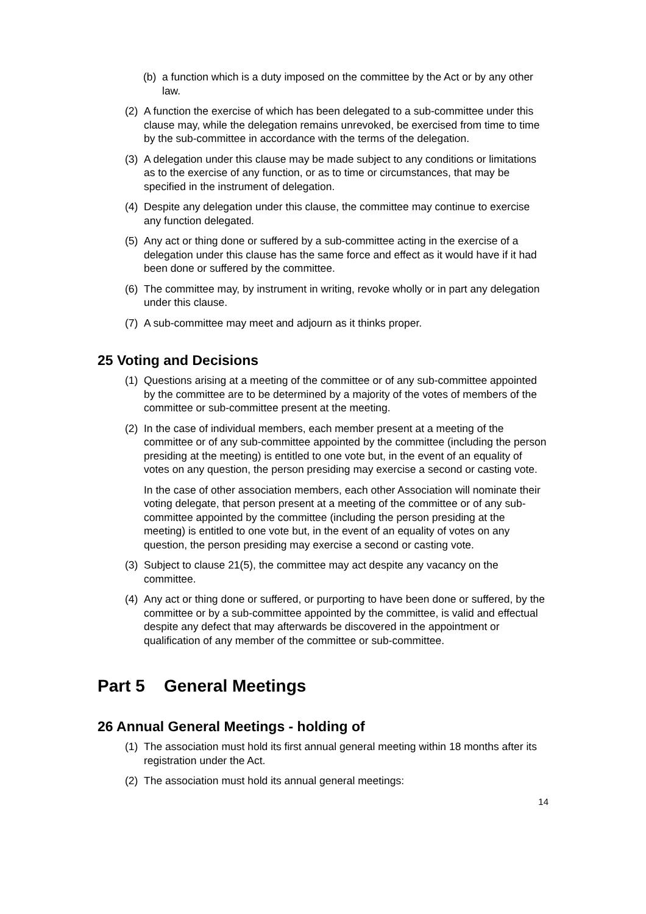(b) a function which is a duty imposed on the committee by the Act or by any other law.
(2) A function the exercise of which has been delegated to a sub-committee under this clause may, while the delegation remains unrevoked, be exercised from time to time by the sub-committee in accordance with the terms of the delegation.
(3) A delegation under this clause may be made subject to any conditions or limitations as to the exercise of any function, or as to time or circumstances, that may be specified in the instrument of delegation.
(4) Despite any delegation under this clause, the committee may continue to exercise any function delegated.
(5) Any act or thing done or suffered by a sub-committee acting in the exercise of a delegation under this clause has the same force and effect as it would have if it had been done or suffered by the committee.
(6) The committee may, by instrument in writing, revoke wholly or in part any delegation under this clause.
(7) A sub-committee may meet and adjourn as it thinks proper.
25 Voting and Decisions
(1) Questions arising at a meeting of the committee or of any sub-committee appointed by the committee are to be determined by a majority of the votes of members of the committee or sub-committee present at the meeting.
(2) In the case of individual members, each member present at a meeting of the committee or of any sub-committee appointed by the committee (including the person presiding at the meeting) is entitled to one vote but, in the event of an equality of votes on any question, the person presiding may exercise a second or casting vote.
In the case of other association members, each other Association will nominate their voting delegate, that person present at a meeting of the committee or of any sub-committee appointed by the committee (including the person presiding at the meeting) is entitled to one vote but, in the event of an equality of votes on any question, the person presiding may exercise a second or casting vote.
(3) Subject to clause 21(5), the committee may act despite any vacancy on the committee.
(4) Any act or thing done or suffered, or purporting to have been done or suffered, by the committee or by a sub-committee appointed by the committee, is valid and effectual despite any defect that may afterwards be discovered in the appointment or qualification of any member of the committee or sub-committee.
Part 5 General Meetings
26 Annual General Meetings - holding of
(1) The association must hold its first annual general meeting within 18 months after its registration under the Act.
(2) The association must hold its annual general meetings:
14